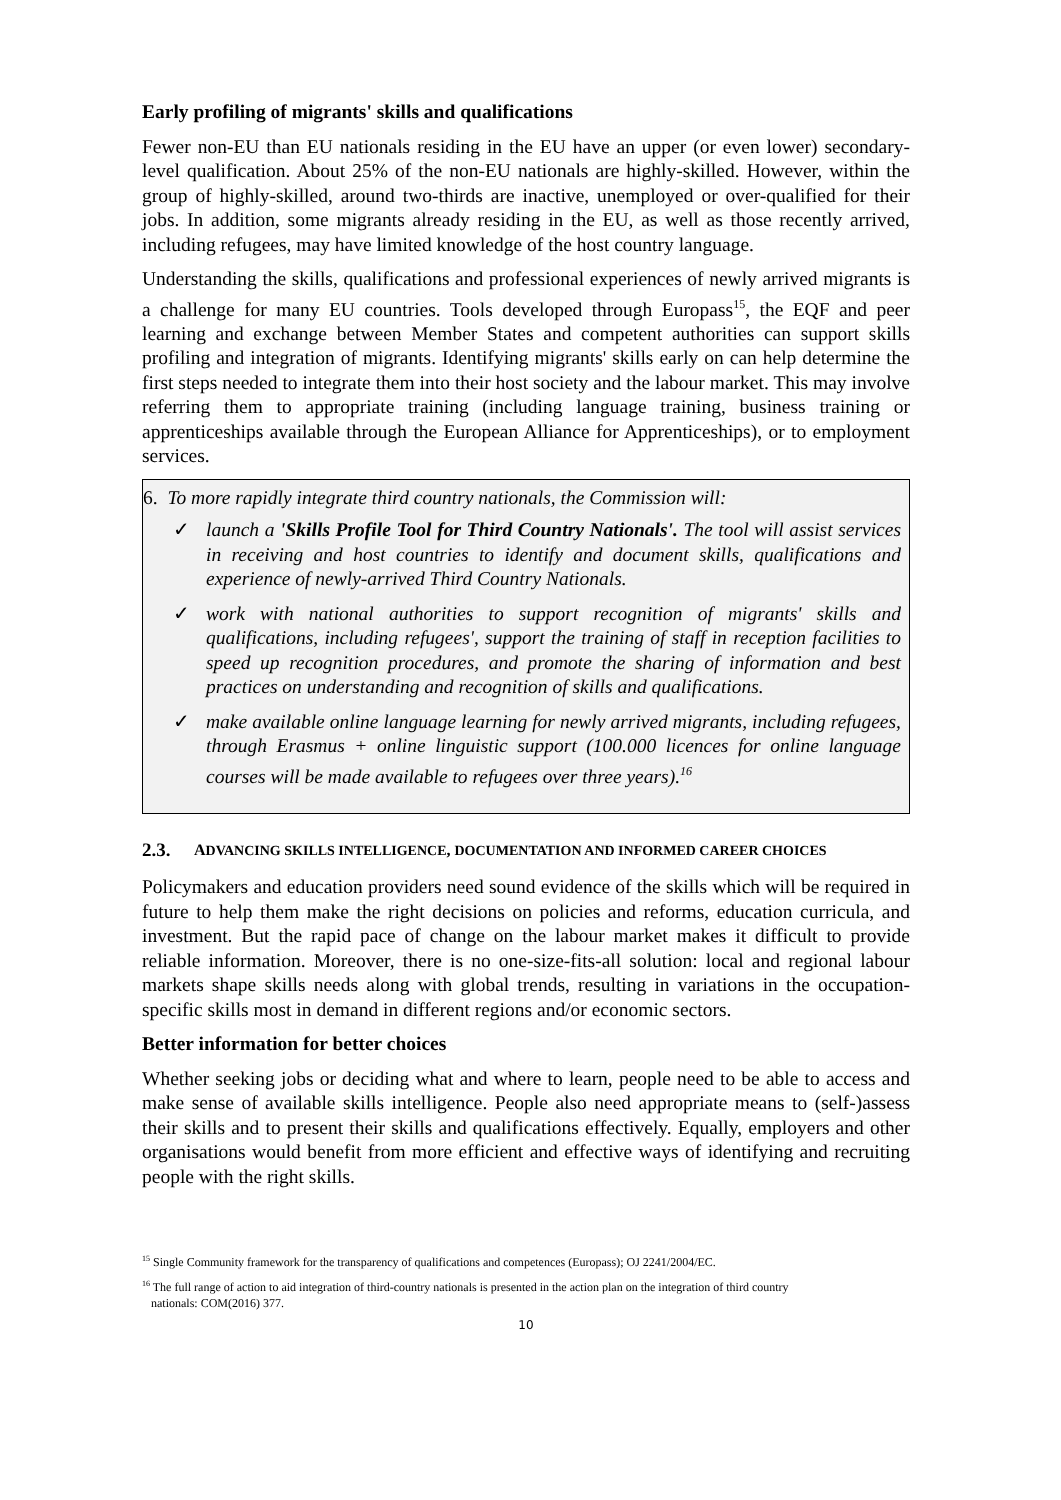Early profiling of migrants' skills and qualifications
Fewer non-EU than EU nationals residing in the EU have an upper (or even lower) secondary-level qualification. About 25% of the non-EU nationals are highly-skilled. However, within the group of highly-skilled, around two-thirds are inactive, unemployed or over-qualified for their jobs. In addition, some migrants already residing in the EU, as well as those recently arrived, including refugees, may have limited knowledge of the host country language.
Understanding the skills, qualifications and professional experiences of newly arrived migrants is a challenge for many EU countries. Tools developed through Europass<sup>15</sup>, the EQF and peer learning and exchange between Member States and competent authorities can support skills profiling and integration of migrants. Identifying migrants' skills early on can help determine the first steps needed to integrate them into their host society and the labour market. This may involve referring them to appropriate training (including language training, business training or apprenticeships available through the European Alliance for Apprenticeships), or to employment services.
6. To more rapidly integrate third country nationals, the Commission will:
✓ launch a 'Skills Profile Tool for Third Country Nationals'. The tool will assist services in receiving and host countries to identify and document skills, qualifications and experience of newly-arrived Third Country Nationals.
✓ work with national authorities to support recognition of migrants' skills and qualifications, including refugees', support the training of staff in reception facilities to speed up recognition procedures, and promote the sharing of information and best practices on understanding and recognition of skills and qualifications.
✓ make available online language learning for newly arrived migrants, including refugees, through Erasmus + online linguistic support (100.000 licences for online language courses will be made available to refugees over three years).<sup>16</sup>
2.3. ADVANCING SKILLS INTELLIGENCE, DOCUMENTATION AND INFORMED CAREER CHOICES
Policymakers and education providers need sound evidence of the skills which will be required in future to help them make the right decisions on policies and reforms, education curricula, and investment. But the rapid pace of change on the labour market makes it difficult to provide reliable information. Moreover, there is no one-size-fits-all solution: local and regional labour markets shape skills needs along with global trends, resulting in variations in the occupation-specific skills most in demand in different regions and/or economic sectors.
Better information for better choices
Whether seeking jobs or deciding what and where to learn, people need to be able to access and make sense of available skills intelligence. People also need appropriate means to (self-)assess their skills and to present their skills and qualifications effectively. Equally, employers and other organisations would benefit from more efficient and effective ways of identifying and recruiting people with the right skills.
<sup>15</sup> Single Community framework for the transparency of qualifications and competences (Europass); OJ 2241/2004/EC.
<sup>16</sup> The full range of action to aid integration of third-country nationals is presented in the action plan on the integration of third country
nationals: COM(2016) 377.
10